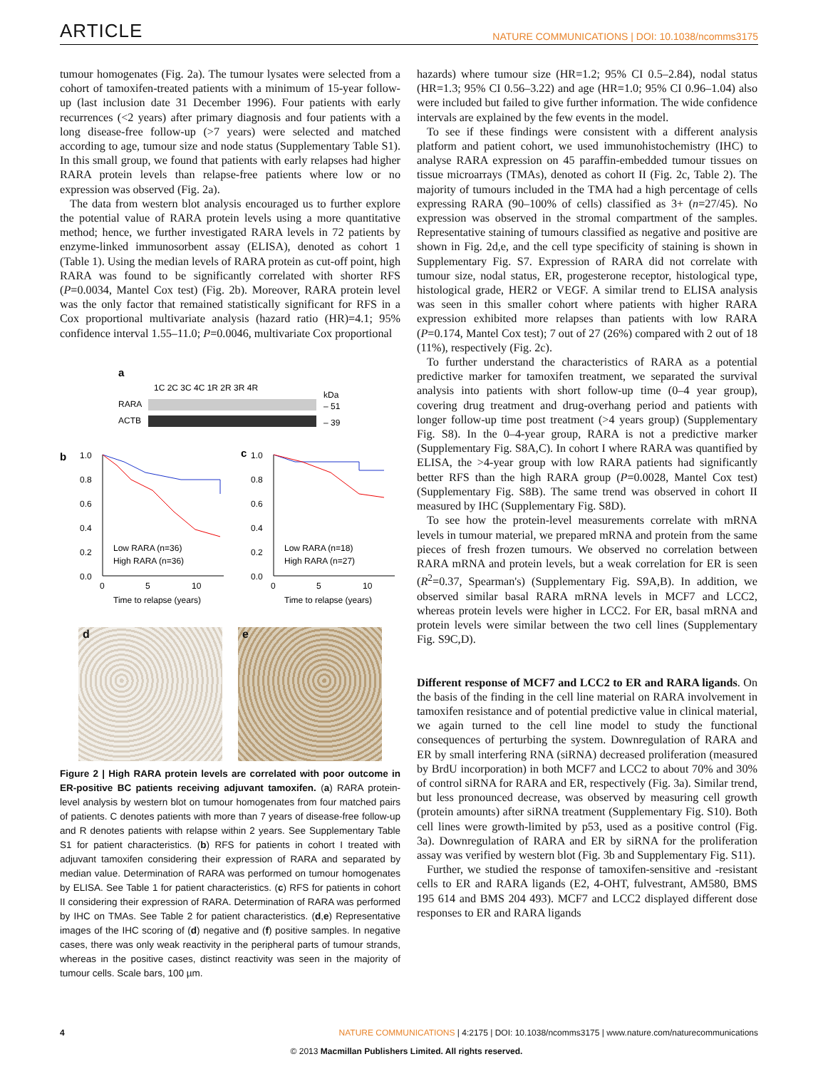ARTICLE NATURE COMMUNICATIONS | DOI: 10.1038/ncomms3175
tumour homogenates (Fig. 2a). The tumour lysates were selected from a cohort of tamoxifen-treated patients with a minimum of 15-year follow-up (last inclusion date 31 December 1996). Four patients with early recurrences (<2 years) after primary diagnosis and four patients with a long disease-free follow-up (>7 years) were selected and matched according to age, tumour size and node status (Supplementary Table S1). In this small group, we found that patients with early relapses had higher RARA protein levels than relapse-free patients where low or no expression was observed (Fig. 2a).
The data from western blot analysis encouraged us to further explore the potential value of RARA protein levels using a more quantitative method; hence, we further investigated RARA levels in 72 patients by enzyme-linked immunosorbent assay (ELISA), denoted as cohort 1 (Table 1). Using the median levels of RARA protein as cut-off point, high RARA was found to be significantly correlated with shorter RFS (P=0.0034, Mantel Cox test) (Fig. 2b). Moreover, RARA protein level was the only factor that remained statistically significant for RFS in a Cox proportional multivariate analysis (hazard ratio (HR)=4.1; 95% confidence interval 1.55–11.0; P=0.0046, multivariate Cox proportional
a
1C 2C 3C 4C 1R 2R 3R 4R
RARA
ACTB
kDa
– 51
– 39
b
c
1.0
0.8
0.6
0.4
0.2
0.0
Low RARA (n=36)
High RARA (n=36)
0
5
10
Time to relapse (years)
1.0
0.8
0.6
0.4
0.2
0.0
Low RARA (n=18)
High RARA (n=27)
0
5
10
Time to relapse (years)
d e
Figure 2 | High RARA protein levels are correlated with poor outcome in ER-positive BC patients receiving adjuvant tamoxifen. (a) RARA protein-level analysis by western blot on tumour homogenates from four matched pairs of patients. C denotes patients with more than 7 years of disease-free follow-up and R denotes patients with relapse within 2 years. See Supplementary Table S1 for patient characteristics. (b) RFS for patients in cohort I treated with adjuvant tamoxifen considering their expression of RARA and separated by median value. Determination of RARA was performed on tumour homogenates by ELISA. See Table 1 for patient characteristics. (c) RFS for patients in cohort II considering their expression of RARA. Determination of RARA was performed by IHC on TMAs. See Table 2 for patient characteristics. (d,e) Representative images of the IHC scoring of (d) negative and (f) positive samples. In negative cases, there was only weak reactivity in the peripheral parts of tumour strands, whereas in the positive cases, distinct reactivity was seen in the majority of tumour cells. Scale bars, 100 µm.
hazards) where tumour size (HR=1.2; 95% CI 0.5–2.84), nodal status (HR=1.3; 95% CI 0.56–3.22) and age (HR=1.0; 95% CI 0.96–1.04) also were included but failed to give further information. The wide confidence intervals are explained by the few events in the model.
To see if these findings were consistent with a different analysis platform and patient cohort, we used immunohistochemistry (IHC) to analyse RARA expression on 45 paraffin-embedded tumour tissues on tissue microarrays (TMAs), denoted as cohort II (Fig. 2c, Table 2). The majority of tumours included in the TMA had a high percentage of cells expressing RARA (90–100% of cells) classified as 3+ (n=27/45). No expression was observed in the stromal compartment of the samples. Representative staining of tumours classified as negative and positive are shown in Fig. 2d,e, and the cell type specificity of staining is shown in Supplementary Fig. S7. Expression of RARA did not correlate with tumour size, nodal status, ER, progesterone receptor, histological type, histological grade, HER2 or VEGF. A similar trend to ELISA analysis was seen in this smaller cohort where patients with higher RARA expression exhibited more relapses than patients with low RARA (P=0.174, Mantel Cox test); 7 out of 27 (26%) compared with 2 out of 18 (11%), respectively (Fig. 2c).
To further understand the characteristics of RARA as a potential predictive marker for tamoxifen treatment, we separated the survival analysis into patients with short follow-up time (0–4 year group), covering drug treatment and drug-overhang period and patients with longer follow-up time post treatment (>4 years group) (Supplementary Fig. S8). In the 0–4-year group, RARA is not a predictive marker (Supplementary Fig. S8A,C). In cohort I where RARA was quantified by ELISA, the >4-year group with low RARA patients had significantly better RFS than the high RARA group (P=0.0028, Mantel Cox test) (Supplementary Fig. S8B). The same trend was observed in cohort II measured by IHC (Supplementary Fig. S8D).
To see how the protein-level measurements correlate with mRNA levels in tumour material, we prepared mRNA and protein from the same pieces of fresh frozen tumours. We observed no correlation between RARA mRNA and protein levels, but a weak correlation for ER is seen (R<sup>2</sup>=0.37, Spearman's) (Supplementary Fig. S9A,B). In addition, we observed similar basal RARA mRNA levels in MCF7 and LCC2, whereas protein levels were higher in LCC2. For ER, basal mRNA and protein levels were similar between the two cell lines (Supplementary Fig. S9C,D).
Different response of MCF7 and LCC2 to ER and RARA ligands. On the basis of the finding in the cell line material on RARA involvement in tamoxifen resistance and of potential predictive value in clinical material, we again turned to the cell line model to study the functional consequences of perturbing the system. Downregulation of RARA and ER by small interfering RNA (siRNA) decreased proliferation (measured by BrdU incorporation) in both MCF7 and LCC2 to about 70% and 30% of control siRNA for RARA and ER, respectively (Fig. 3a). Similar trend, but less pronounced decrease, was observed by measuring cell growth (protein amounts) after siRNA treatment (Supplementary Fig. S10). Both cell lines were growth-limited by p53, used as a positive control (Fig. 3a). Downregulation of RARA and ER by siRNA for the proliferation assay was verified by western blot (Fig. 3b and Supplementary Fig. S11).
Further, we studied the response of tamoxifen-sensitive and -resistant cells to ER and RARA ligands (E2, 4-OHT, fulvestrant, AM580, BMS 195 614 and BMS 204 493). MCF7 and LCC2 displayed different dose responses to ER and RARA ligands
4 NATURE COMMUNICATIONS | 4:2175 | DOI: 10.1038/ncomms3175 | www.nature.com/naturecommunications
© 2013 Macmillan Publishers Limited. All rights reserved.